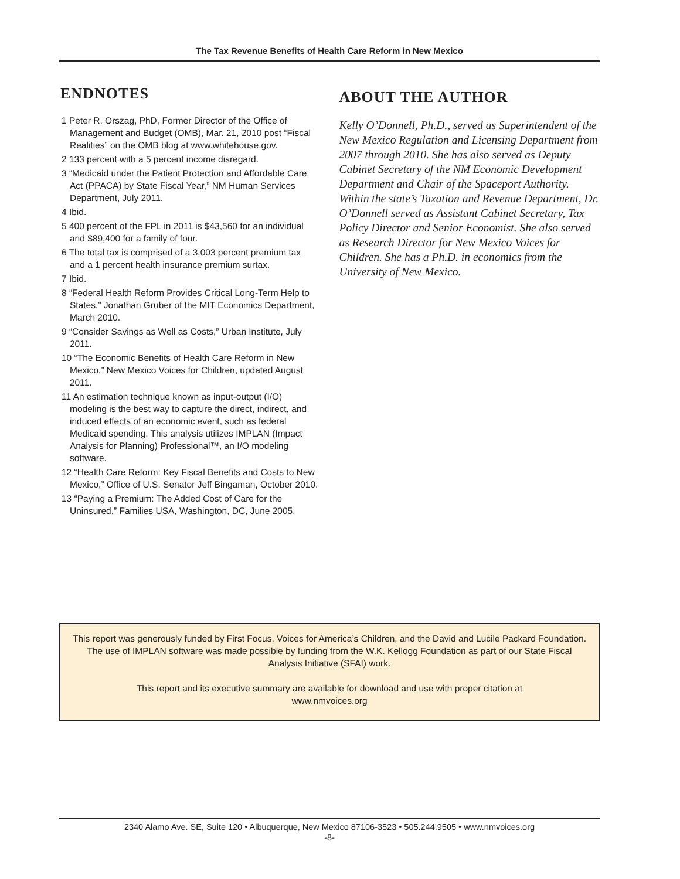The Tax Revenue Benefits of Health Care Reform in New Mexico
ENDNOTES
1 Peter R. Orszag, PhD, Former Director of the Office of Management and Budget (OMB), Mar. 21, 2010 post “Fiscal Realities” on the OMB blog at www.whitehouse.gov.
2 133 percent with a 5 percent income disregard.
3 “Medicaid under the Patient Protection and Affordable Care Act (PPACA) by State Fiscal Year,” NM Human Services Department, July 2011.
4 Ibid.
5 400 percent of the FPL in 2011 is $43,560 for an individual and $89,400 for a family of four.
6 The total tax is comprised of a 3.003 percent premium tax and a 1 percent health insurance premium surtax.
7 Ibid.
8 “Federal Health Reform Provides Critical Long-Term Help to States,” Jonathan Gruber of the MIT Economics Department, March 2010.
9 “Consider Savings as Well as Costs,” Urban Institute, July 2011.
10 “The Economic Benefits of Health Care Reform in New Mexico,” New Mexico Voices for Children, updated August 2011.
11 An estimation technique known as input-output (I/O) modeling is the best way to capture the direct, indirect, and induced effects of an economic event, such as federal Medicaid spending. This analysis utilizes IMPLAN (Impact Analysis for Planning) Professional™, an I/O modeling software.
12 “Health Care Reform: Key Fiscal Benefits and Costs to New Mexico,” Office of U.S. Senator Jeff Bingaman, October 2010.
13 “Paying a Premium: The Added Cost of Care for the Uninsured,” Families USA, Washington, DC, June 2005.
ABOUT THE AUTHOR
Kelly O’Donnell, Ph.D., served as Superintendent of the New Mexico Regulation and Licensing Department from 2007 through 2010. She has also served as Deputy Cabinet Secretary of the NM Economic Development Department and Chair of the Spaceport Authority. Within the state’s Taxation and Revenue Department, Dr. O’Donnell served as Assistant Cabinet Secretary, Tax Policy Director and Senior Economist. She also served as Research Director for New Mexico Voices for Children. She has a Ph.D. in economics from the University of New Mexico.
This report was generously funded by First Focus, Voices for America’s Children, and the David and Lucile Packard Foundation. The use of IMPLAN software was made possible by funding from the W.K. Kellogg Foundation as part of our State Fiscal Analysis Initiative (SFAI) work.
This report and its executive summary are available for download and use with proper citation at
www.nmvoices.org
2340 Alamo Ave. SE, Suite 120 • Albuquerque, New Mexico 87106-3523 • 505.244.9505 • www.nmvoices.org
-8-